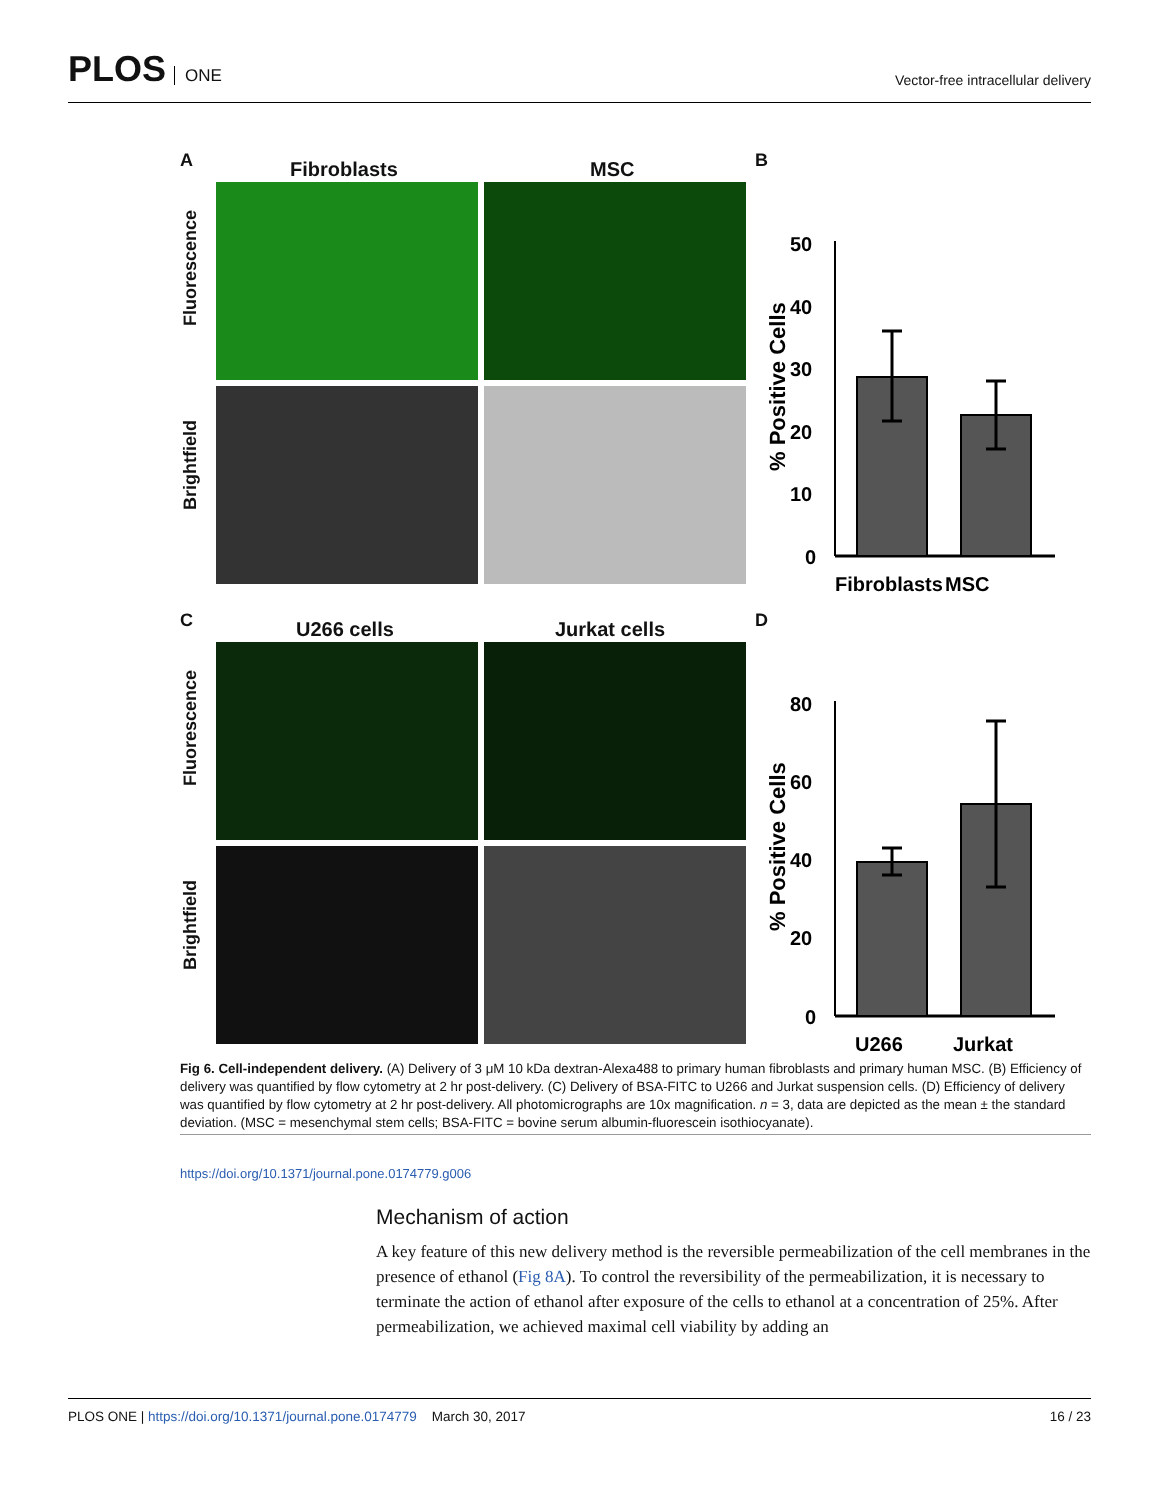PLOS ONE
Vector-free intracellular delivery
A
Fibroblasts MSC
Fluorescence
Brightfield
B
% Positive Cells
50
40
30
20
10
0
Fibroblasts
MSC
C
U266 cells Jurkat cells
Fluorescence
Brightfield
D
% Positive Cells
80
60
40
20
0
U266
Jurkat
Fig 6. Cell-independent delivery. (A) Delivery of 3 μM 10 kDa dextran-Alexa488 to primary human fibroblasts and primary human MSC. (B) Efficiency of delivery was quantified by flow cytometry at 2 hr post-delivery. (C) Delivery of BSA-FITC to U266 and Jurkat suspension cells. (D) Efficiency of delivery was quantified by flow cytometry at 2 hr post-delivery. All photomicrographs are 10x magnification. n = 3, data are depicted as the mean ± the standard deviation. (MSC = mesenchymal stem cells; BSA-FITC = bovine serum albumin-fluorescein isothiocyanate).
https://doi.org/10.1371/journal.pone.0174779.g006
Mechanism of action
A key feature of this new delivery method is the reversible permeabilization of the cell membranes in the presence of ethanol (Fig 8A). To control the reversibility of the permeabilization, it is necessary to terminate the action of ethanol after exposure of the cells to ethanol at a concentration of 25%. After permeabilization, we achieved maximal cell viability by adding an
PLOS ONE | https://doi.org/10.1371/journal.pone.0174779 March 30, 2017
16 / 23